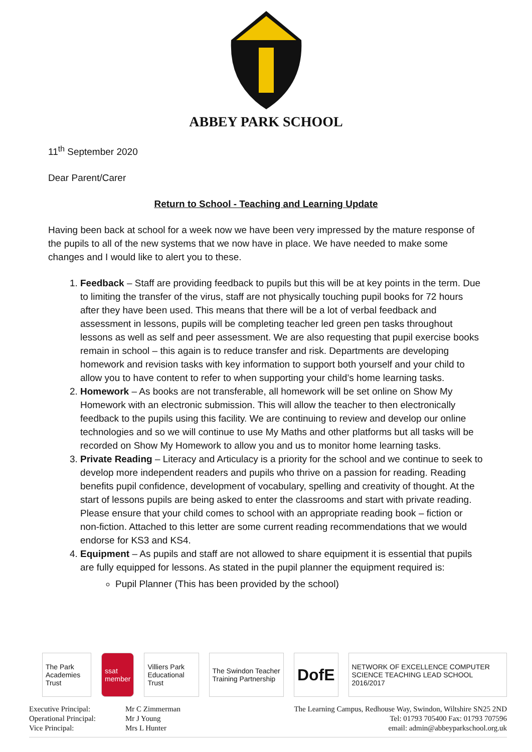ABBEY PARK SCHOOL
11<sup>th</sup> September 2020
Dear Parent/Carer
Return to School - Teaching and Learning Update
Having been back at school for a week now we have been very impressed by the mature response of the pupils to all of the new systems that we now have in place. We have needed to make some changes and I would like to alert you to these.
1. Feedback – Staff are providing feedback to pupils but this will be at key points in the term. Due to limiting the transfer of the virus, staff are not physically touching pupil books for 72 hours after they have been used. This means that there will be a lot of verbal feedback and assessment in lessons, pupils will be completing teacher led green pen tasks throughout lessons as well as self and peer assessment. We are also requesting that pupil exercise books remain in school – this again is to reduce transfer and risk. Departments are developing homework and revision tasks with key information to support both yourself and your child to allow you to have content to refer to when supporting your child’s home learning tasks.
2. Homework – As books are not transferable, all homework will be set online on Show My Homework with an electronic submission. This will allow the teacher to then electronically feedback to the pupils using this facility. We are continuing to review and develop our online technologies and so we will continue to use My Maths and other platforms but all tasks will be recorded on Show My Homework to allow you and us to monitor home learning tasks.
3. Private Reading – Literacy and Articulacy is a priority for the school and we continue to seek to develop more independent readers and pupils who thrive on a passion for reading. Reading benefits pupil confidence, development of vocabulary, spelling and creativity of thought. At the start of lessons pupils are being asked to enter the classrooms and start with private reading. Please ensure that your child comes to school with an appropriate reading book – fiction or non-fiction. Attached to this letter are some current reading recommendations that we would endorse for KS3 and KS4.
4. Equipment – As pupils and staff are not allowed to share equipment it is essential that pupils are fully equipped for lessons. As stated in the pupil planner the equipment required is:
Pupil Planner (This has been provided by the school)
The Park Academies Trust ssat member
Villiers Park Educational Trust
The Swindon Teacher Training Partnership
DofE
NETWORK OF EXCELLENCE COMPUTER SCIENCE TEACHING LEAD SCHOOL 2016/2017
Executive Principal:
Operational Principal:
Vice Principal:
Mr C Zimmerman
Mr J Young
Mrs L Hunter
The Learning Campus, Redhouse Way, Swindon, Wiltshire SN25 2ND
Tel: 01793 705400 Fax: 01793 707596
email: admin@abbeyparkschool.org.uk